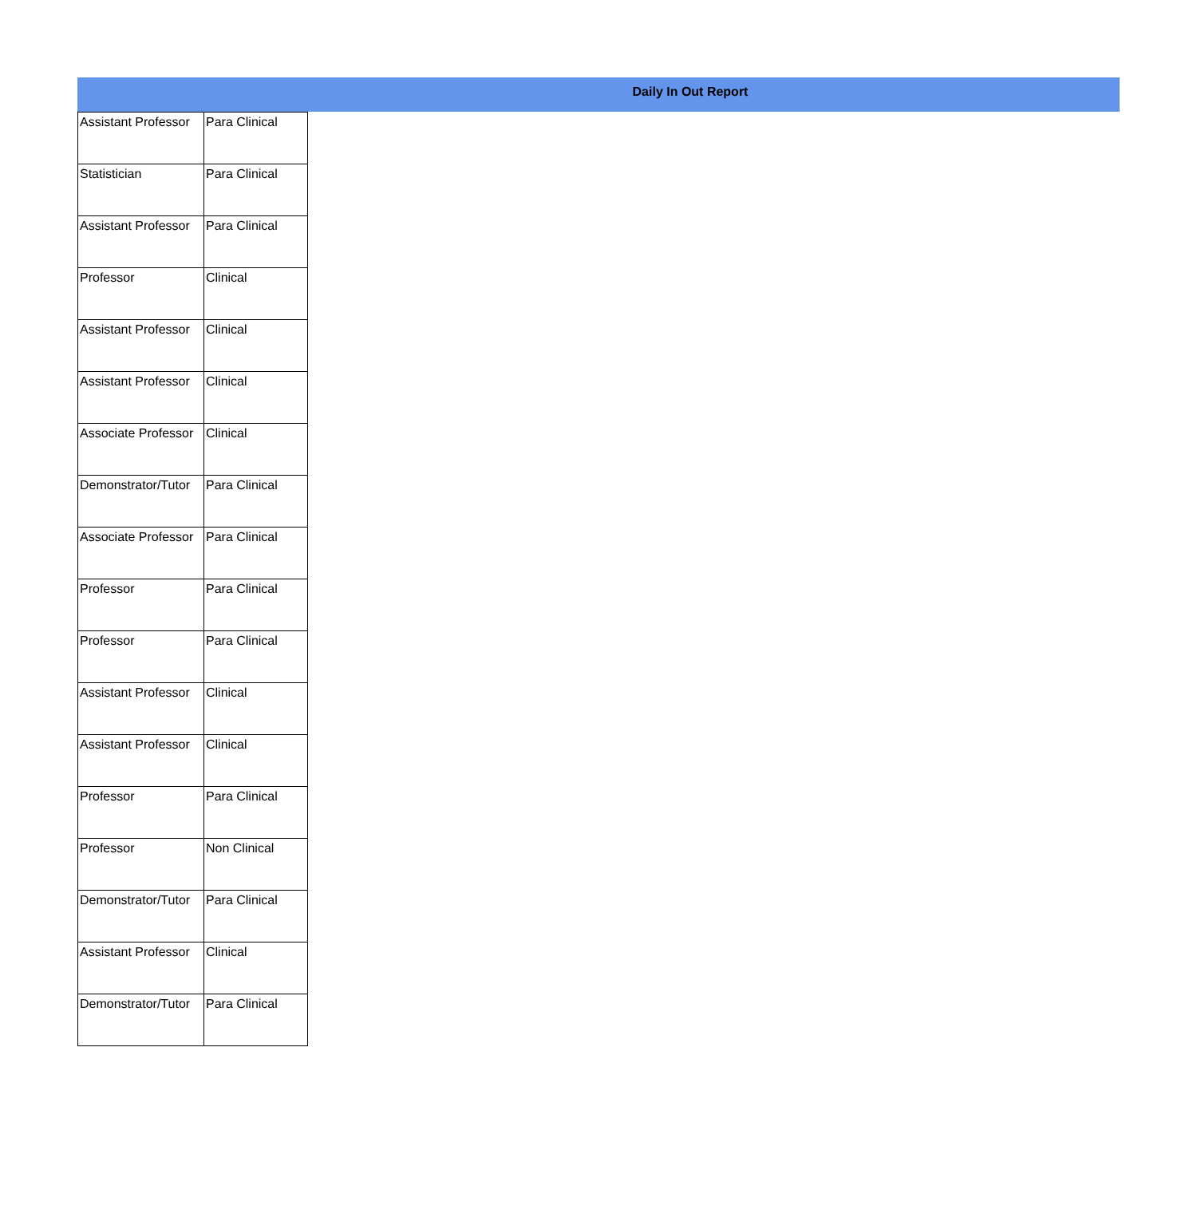Daily In Out Report
| Assistant Professor | Para Clinical |
| Statistician | Para Clinical |
| Assistant Professor | Para Clinical |
| Professor | Clinical |
| Assistant Professor | Clinical |
| Assistant Professor | Clinical |
| Associate Professor | Clinical |
| Demonstrator/Tutor | Para Clinical |
| Associate Professor | Para Clinical |
| Professor | Para Clinical |
| Professor | Para Clinical |
| Assistant Professor | Clinical |
| Assistant Professor | Clinical |
| Professor | Para Clinical |
| Professor | Non Clinical |
| Demonstrator/Tutor | Para Clinical |
| Assistant Professor | Clinical |
| Demonstrator/Tutor | Para Clinical |